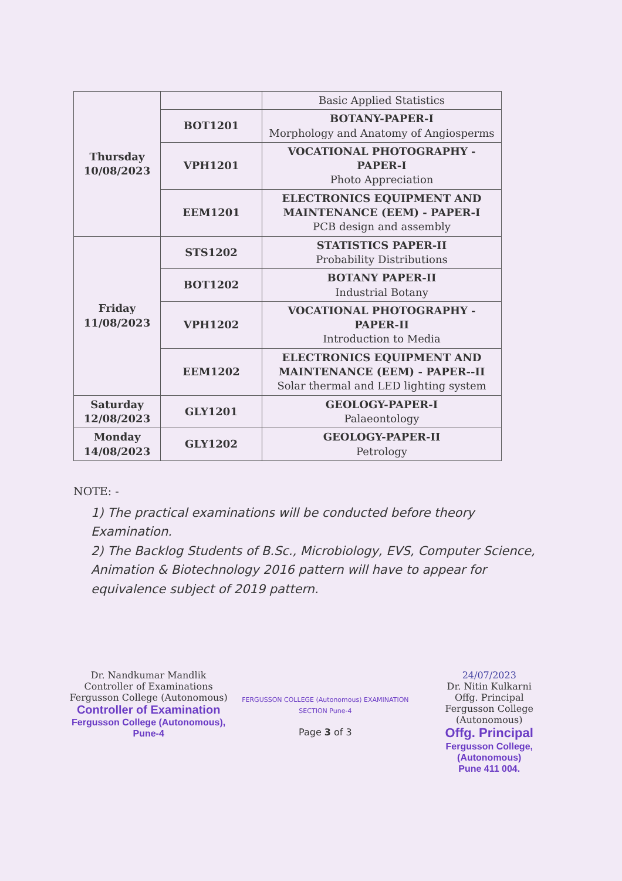| Thursday 10/08/2023 | | Basic Applied Statistics |
| | BOT1201 | BOTANY-PAPER-I Morphology and Anatomy of Angiosperms |
| | VPH1201 | VOCATIONAL PHOTOGRAPHY - PAPER-I Photo Appreciation |
| | EEM1201 | ELECTRONICS EQUIPMENT AND MAINTENANCE (EEM) - PAPER-I PCB design and assembly |
| Friday 11/08/2023 | STS1202 | STATISTICS PAPER-II Probability Distributions |
| | BOT1202 | BOTANY PAPER-II Industrial Botany |
| | VPH1202 | VOCATIONAL PHOTOGRAPHY - PAPER-II Introduction to Media |
| | EEM1202 | ELECTRONICS EQUIPMENT AND MAINTENANCE (EEM) - PAPER--II Solar thermal and LED lighting system |
| Saturday 12/08/2023 | GLY1201 | GEOLOGY-PAPER-I Palaeontology |
| Monday 14/08/2023 | GLY1202 | GEOLOGY-PAPER-II Petrology |
NOTE: -
1) The practical examinations will be conducted before theory Examination.
2) The Backlog Students of B.Sc., Microbiology, EVS, Computer Science, Animation & Biotechnology 2016 pattern will have to appear for equivalence subject of 2019 pattern.
Dr. Nandkumar Mandlik
Controller of Examinations
Fergusson College (Autonomous)
Controller of Examination
Fergusson College (Autonomous), Pune-4
FERGUSSON COLLEGE (Autonomous) EXAMINATION SECTION Pune-4
Page 3 of 3
24/07/2023
Dr. Nitin Kulkarni
Offg. Principal
Fergusson College (Autonomous)
Offg. Principal
Fergusson College, (Autonomous)
Pune 411 004.